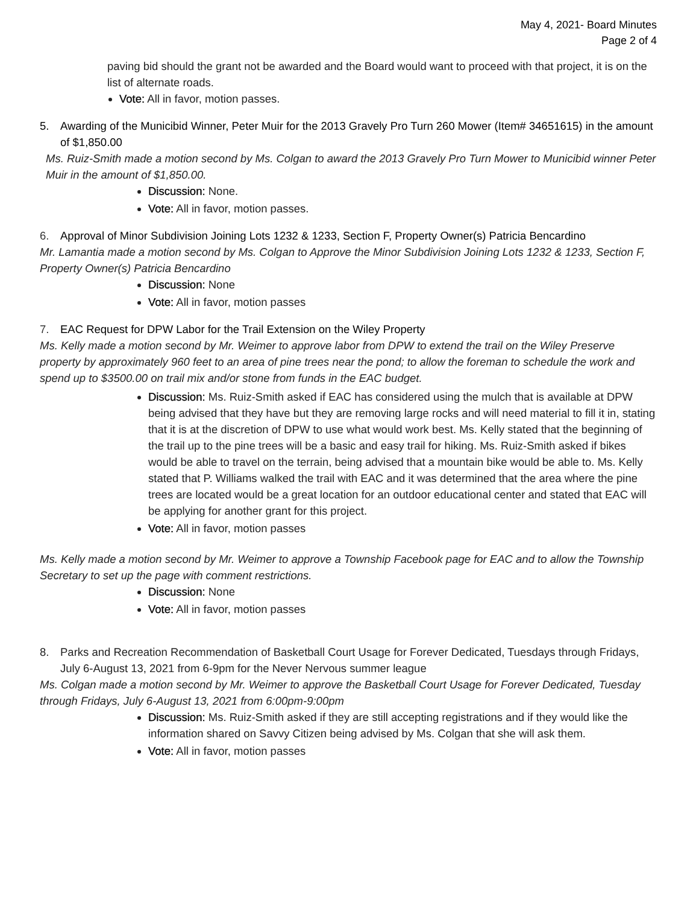May 4, 2021- Board Minutes
Page 2 of 4
paving bid should the grant not be awarded and the Board would want to proceed with that project, it is on the list of alternate roads.
Vote: All in favor, motion passes.
5. Awarding of the Municibid Winner, Peter Muir for the 2013 Gravely Pro Turn 260 Mower (Item# 34651615) in the amount of $1,850.00
Ms. Ruiz-Smith made a motion second by Ms. Colgan to award the 2013 Gravely Pro Turn Mower to Municibid winner Peter Muir in the amount of $1,850.00.
Discussion: None.
Vote: All in favor, motion passes.
6. Approval of Minor Subdivision Joining Lots 1232 & 1233, Section F, Property Owner(s) Patricia Bencardino
Mr. Lamantia made a motion second by Ms. Colgan to Approve the Minor Subdivision Joining Lots 1232 & 1233, Section F, Property Owner(s) Patricia Bencardino
Discussion: None
Vote: All in favor, motion passes
7. EAC Request for DPW Labor for the Trail Extension on the Wiley Property
Ms. Kelly made a motion second by Mr. Weimer to approve labor from DPW to extend the trail on the Wiley Preserve property by approximately 960 feet to an area of pine trees near the pond; to allow the foreman to schedule the work and spend up to $3500.00 on trail mix and/or stone from funds in the EAC budget.
Discussion: Ms. Ruiz-Smith asked if EAC has considered using the mulch that is available at DPW being advised that they have but they are removing large rocks and will need material to fill it in, stating that it is at the discretion of DPW to use what would work best. Ms. Kelly stated that the beginning of the trail up to the pine trees will be a basic and easy trail for hiking. Ms. Ruiz-Smith asked if bikes would be able to travel on the terrain, being advised that a mountain bike would be able to. Ms. Kelly stated that P. Williams walked the trail with EAC and it was determined that the area where the pine trees are located would be a great location for an outdoor educational center and stated that EAC will be applying for another grant for this project.
Vote: All in favor, motion passes
Ms. Kelly made a motion second by Mr. Weimer to approve a Township Facebook page for EAC and to allow the Township Secretary to set up the page with comment restrictions.
Discussion: None
Vote: All in favor, motion passes
8. Parks and Recreation Recommendation of Basketball Court Usage for Forever Dedicated, Tuesdays through Fridays, July 6-August 13, 2021 from 6-9pm for the Never Nervous summer league
Ms. Colgan made a motion second by Mr. Weimer to approve the Basketball Court Usage for Forever Dedicated, Tuesday through Fridays, July 6-August 13, 2021 from 6:00pm-9:00pm
Discussion: Ms. Ruiz-Smith asked if they are still accepting registrations and if they would like the information shared on Savvy Citizen being advised by Ms. Colgan that she will ask them.
Vote: All in favor, motion passes